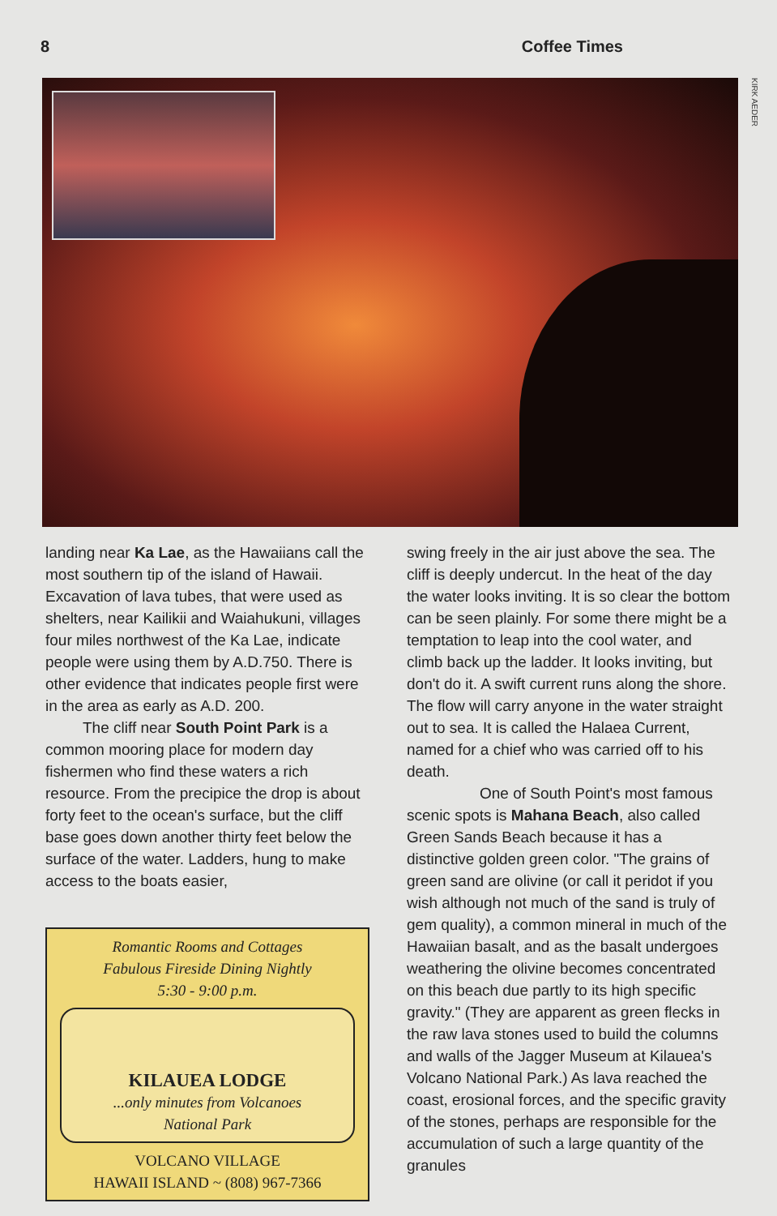8 Coffee Times
KIRK AEDER
landing near Ka Lae, as the Hawaiians call the most southern tip of the island of Hawaii. Excavation of lava tubes, that were used as shelters, near Kailikii and Waiahukuni, villages four miles northwest of the Ka Lae, indicate people were using them by A.D.750. There is other evidence that indicates people first were in the area as early as A.D. 200.
The cliff near South Point Park is a common mooring place for modern day fishermen who find these waters a rich resource. From the precipice the drop is about forty feet to the ocean's surface, but the cliff base goes down another thirty feet below the surface of the water. Ladders, hung to make access to the boats easier,
Romantic Rooms and Cottages
Fabulous Fireside Dining Nightly
5:30 - 9:00 p.m.
KILAUEA LODGE
...only minutes from Volcanoes
National Park
VOLCANO VILLAGE
HAWAII ISLAND ~ (808) 967-7366
swing freely in the air just above the sea. The cliff is deeply undercut. In the heat of the day the water looks inviting. It is so clear the bottom can be seen plainly. For some there might be a temptation to leap into the cool water, and climb back up the ladder. It looks inviting, but don't do it. A swift current runs along the shore. The flow will carry anyone in the water straight out to sea. It is called the Halaea Current, named for a chief who was carried off to his death.
One of South Point's most famous scenic spots is Mahana Beach, also called Green Sands Beach because it has a distinctive golden green color. "The grains of green sand are olivine (or call it peridot if you wish although not much of the sand is truly of gem quality), a common mineral in much of the Hawaiian basalt, and as the basalt undergoes weathering the olivine becomes concentrated on this beach due partly to its high specific gravity." (They are apparent as green flecks in the raw lava stones used to build the columns and walls of the Jagger Museum at Kilauea's Volcano National Park.) As lava reached the coast, erosional forces, and the specific gravity of the stones, perhaps are responsible for the accumulation of such a large quantity of the granules